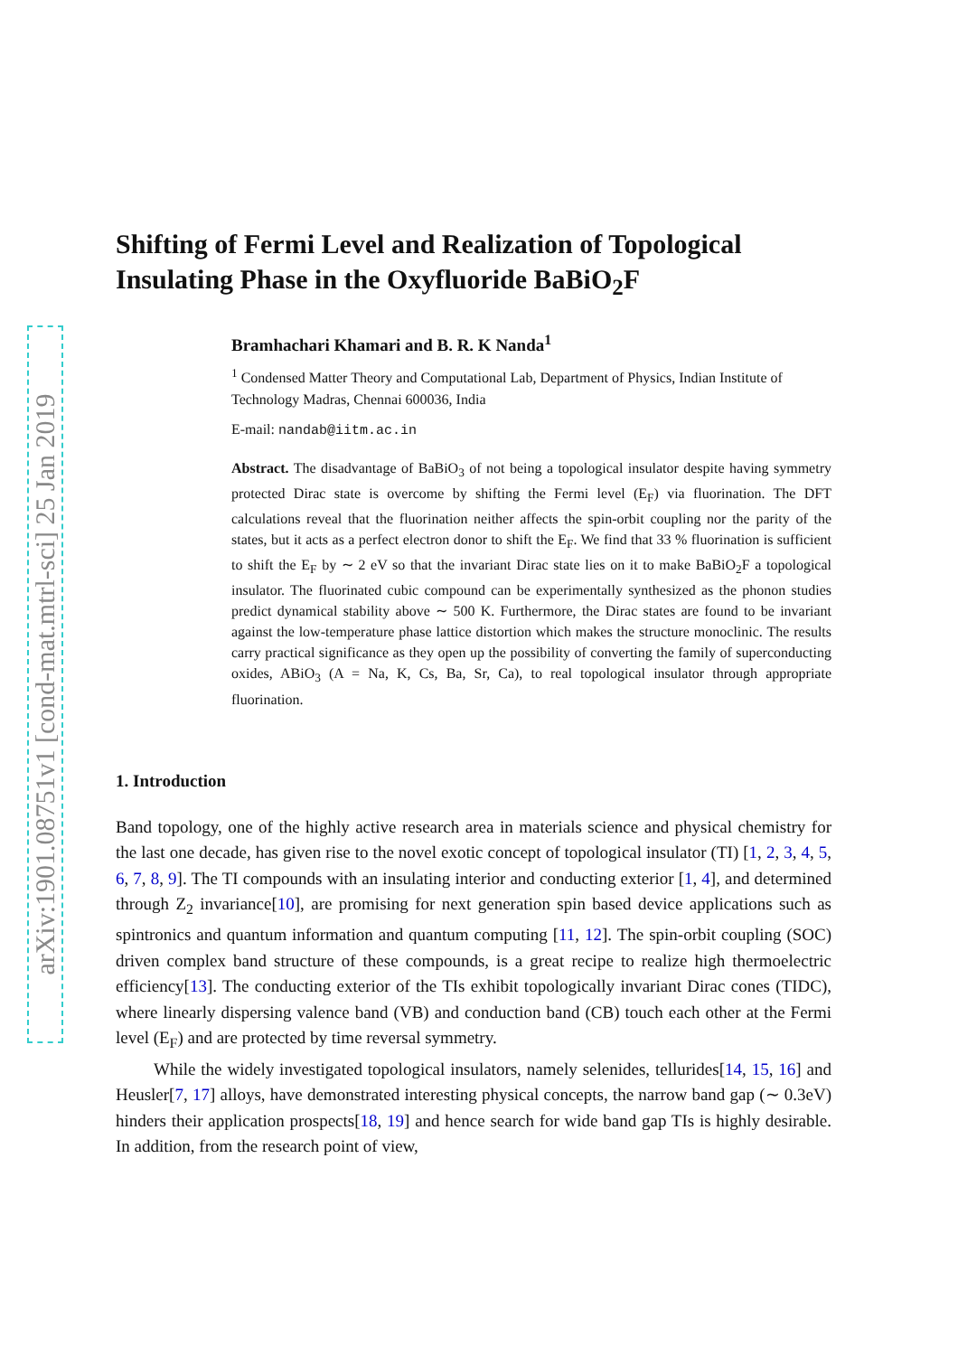arXiv:1901.08751v1 [cond-mat.mtrl-sci] 25 Jan 2019
Shifting of Fermi Level and Realization of Topological Insulating Phase in the Oxyfluoride BaBiO<sub>2</sub>F
Bramhachari Khamari and B. R. K Nanda<sup>1</sup>
<sup>1</sup> Condensed Matter Theory and Computational Lab, Department of Physics, Indian Institute of Technology Madras, Chennai 600036, India
E-mail: nandab@iitm.ac.in
Abstract. The disadvantage of BaBiO<sub>3</sub> of not being a topological insulator despite having symmetry protected Dirac state is overcome by shifting the Fermi level (E<sub>F</sub>) via fluorination. The DFT calculations reveal that the fluorination neither affects the spin-orbit coupling nor the parity of the states, but it acts as a perfect electron donor to shift the E<sub>F</sub>. We find that 33 % fluorination is sufficient to shift the E<sub>F</sub> by ∼ 2 eV so that the invariant Dirac state lies on it to make BaBiO<sub>2</sub>F a topological insulator. The fluorinated cubic compound can be experimentally synthesized as the phonon studies predict dynamical stability above ∼ 500 K. Furthermore, the Dirac states are found to be invariant against the low-temperature phase lattice distortion which makes the structure monoclinic. The results carry practical significance as they open up the possibility of converting the family of superconducting oxides, ABiO<sub>3</sub> (A = Na, K, Cs, Ba, Sr, Ca), to real topological insulator through appropriate fluorination.
1. Introduction
Band topology, one of the highly active research area in materials science and physical chemistry for the last one decade, has given rise to the novel exotic concept of topological insulator (TI) [1, 2, 3, 4, 5, 6, 7, 8, 9]. The TI compounds with an insulating interior and conducting exterior [1, 4], and determined through Z<sub>2</sub> invariance[10], are promising for next generation spin based device applications such as spintronics and quantum information and quantum computing [11, 12]. The spin-orbit coupling (SOC) driven complex band structure of these compounds, is a great recipe to realize high thermoelectric efficiency[13]. The conducting exterior of the TIs exhibit topologically invariant Dirac cones (TIDC), where linearly dispersing valence band (VB) and conduction band (CB) touch each other at the Fermi level (E<sub>F</sub>) and are protected by time reversal symmetry.
While the widely investigated topological insulators, namely selenides, tellurides[14, 15, 16] and Heusler[7, 17] alloys, have demonstrated interesting physical concepts, the narrow band gap (∼ 0.3eV) hinders their application prospects[18, 19] and hence search for wide band gap TIs is highly desirable. In addition, from the research point of view,